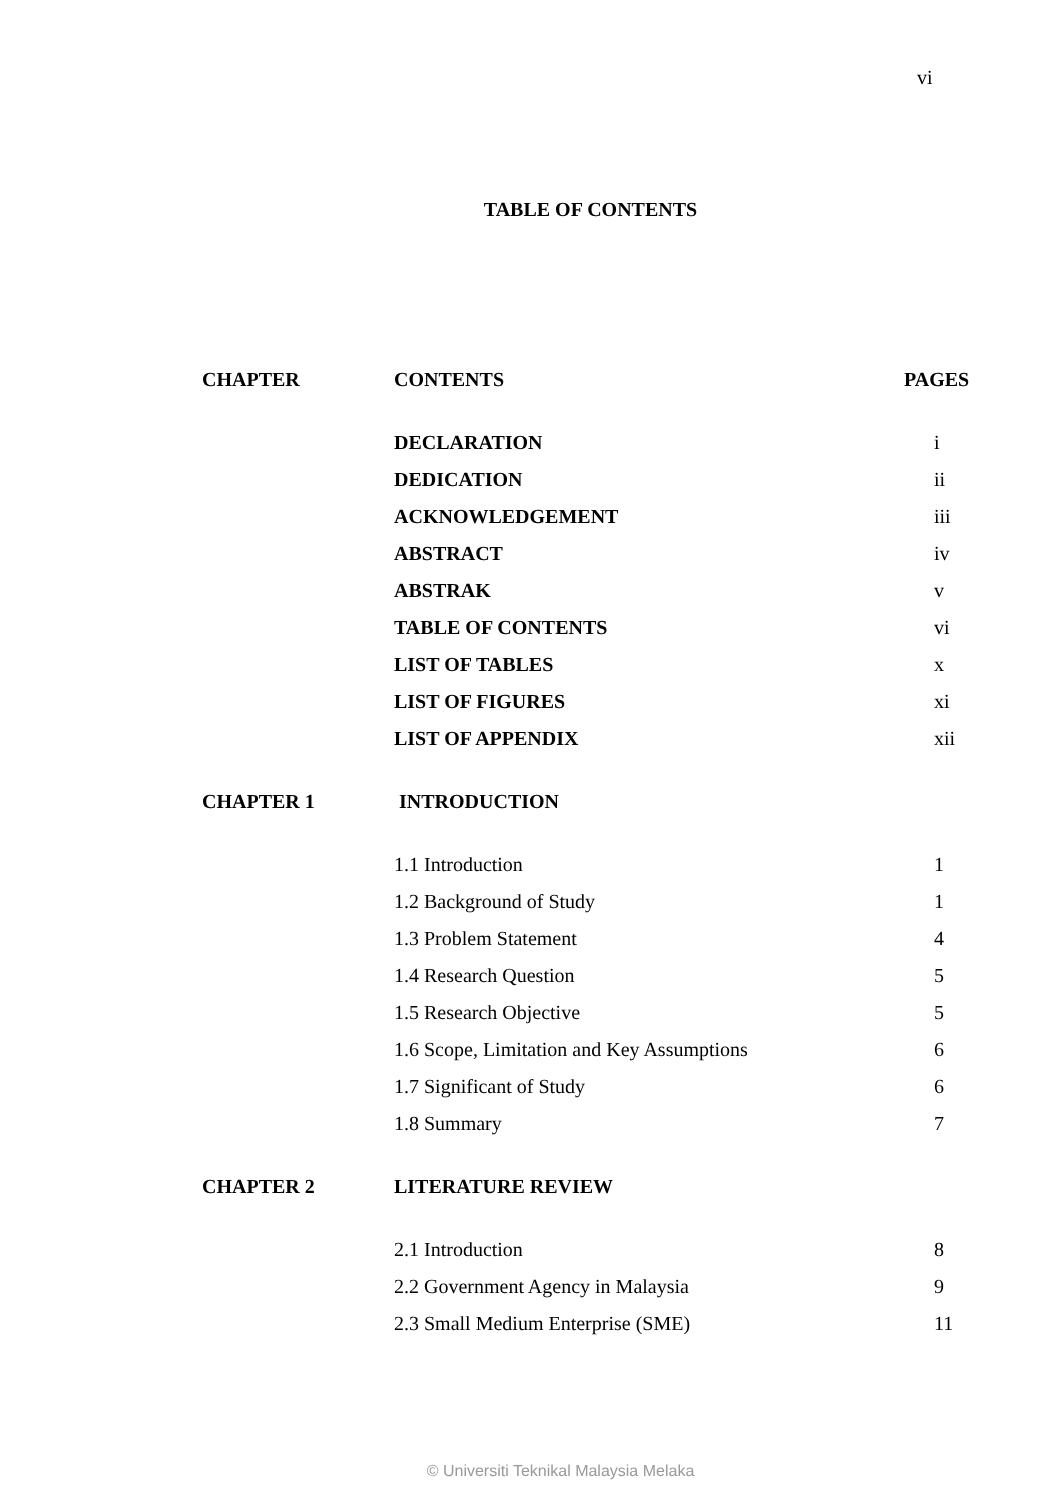vi
TABLE OF CONTENTS
| CHAPTER | CONTENTS | PAGES |
| --- | --- | --- |
| | DECLARATION | i |
| | DEDICATION | ii |
| | ACKNOWLEDGEMENT | iii |
| | ABSTRACT | iv |
| | ABSTRAK | v |
| | TABLE OF CONTENTS | vi |
| | LIST OF TABLES | x |
| | LIST OF FIGURES | xi |
| | LIST OF APPENDIX | xii |
| CHAPTER 1 | INTRODUCTION | |
| | 1.1 Introduction | 1 |
| | 1.2 Background of Study | 1 |
| | 1.3 Problem Statement | 4 |
| | 1.4 Research Question | 5 |
| | 1.5 Research Objective | 5 |
| | 1.6 Scope, Limitation and Key Assumptions | 6 |
| | 1.7 Significant of Study | 6 |
| | 1.8 Summary | 7 |
| CHAPTER 2 | LITERATURE REVIEW | |
| | 2.1 Introduction | 8 |
| | 2.2 Government Agency in Malaysia | 9 |
| | 2.3 Small Medium Enterprise (SME) | 11 |
© Universiti Teknikal Malaysia Melaka